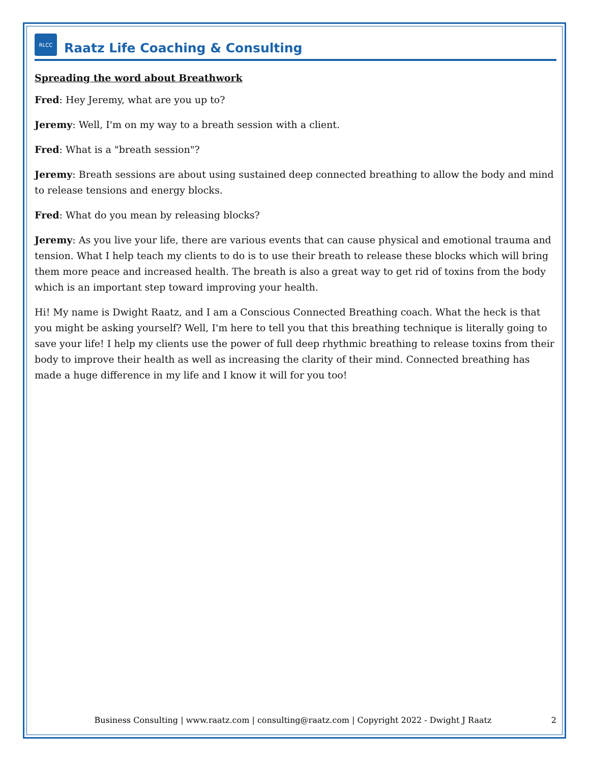RLCC
Raatz Life Coaching & Consulting
Spreading the word about Breathwork
Fred: Hey Jeremy, what are you up to?
Jeremy: Well, I'm on my way to a breath session with a client.
Fred: What is a "breath session"?
Jeremy: Breath sessions are about using sustained deep connected breathing to allow the body and mind to release tensions and energy blocks.
Fred: What do you mean by releasing blocks?
Jeremy: As you live your life, there are various events that can cause physical and emotional trauma and tension. What I help teach my clients to do is to use their breath to release these blocks which will bring them more peace and increased health. The breath is also a great way to get rid of toxins from the body which is an important step toward improving your health.
Hi! My name is Dwight Raatz, and I am a Conscious Connected Breathing coach. What the heck is that you might be asking yourself? Well, I'm here to tell you that this breathing technique is literally going to save your life! I help my clients use the power of full deep rhythmic breathing to release toxins from their body to improve their health as well as increasing the clarity of their mind. Connected breathing has made a huge difference in my life and I know it will for you too!
Business Consulting | www.raatz.com | consulting@raatz.com | Copyright 2022 - Dwight J Raatz 2